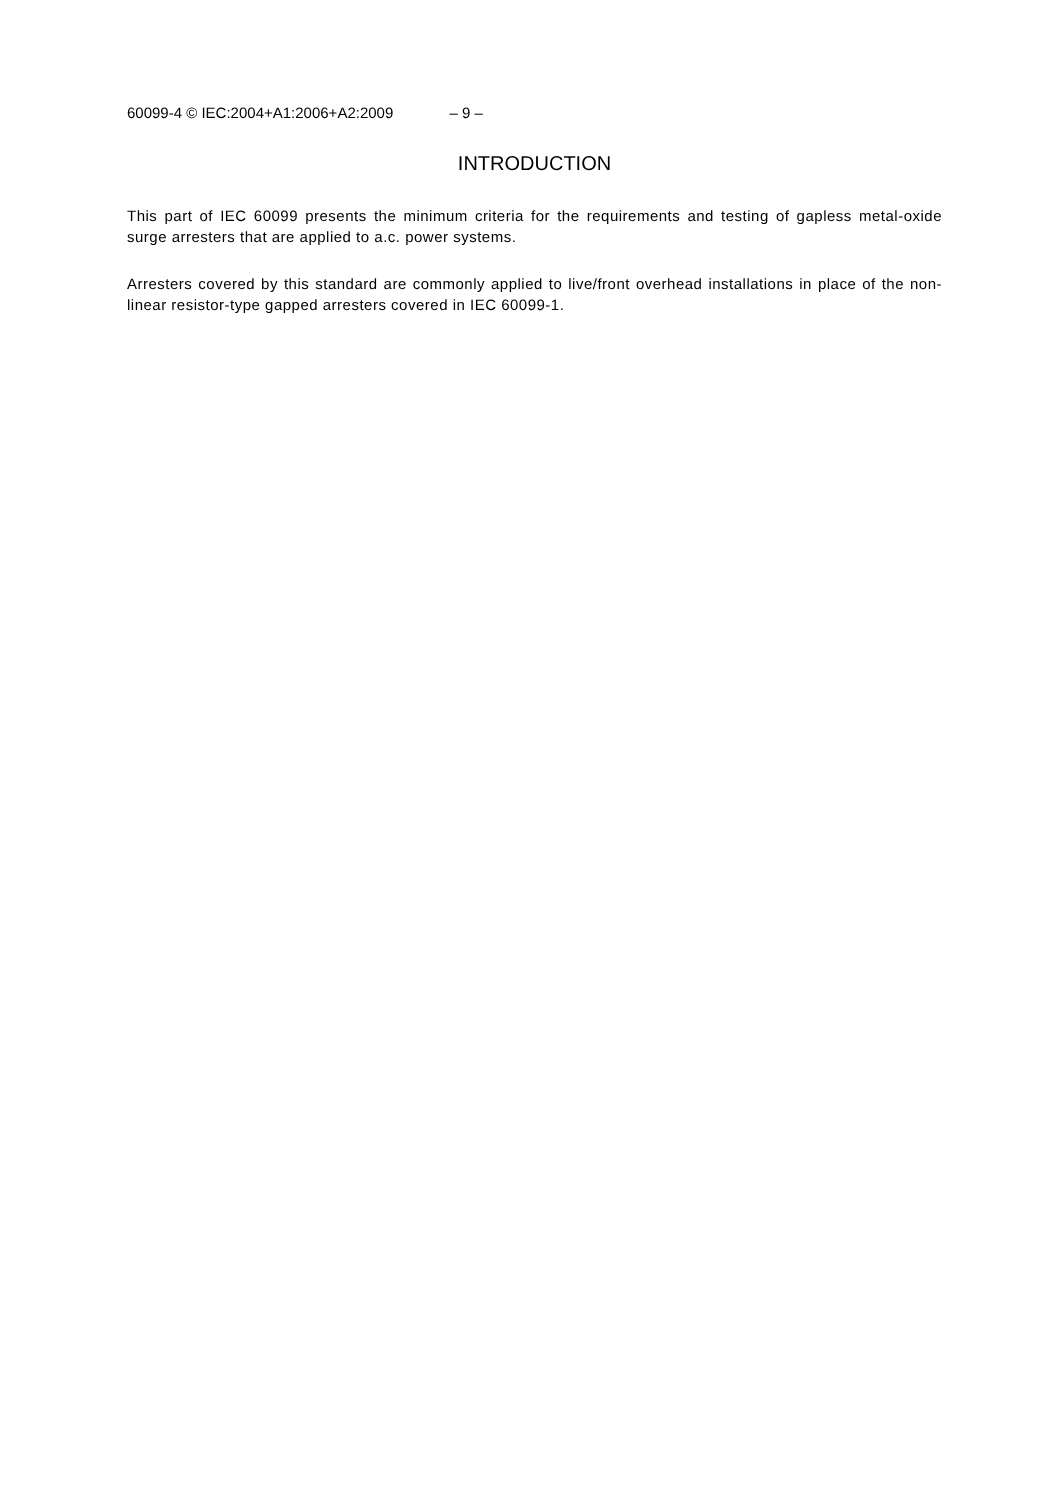60099-4 © IEC:2004+A1:2006+A2:2009 – 9 –
INTRODUCTION
This part of IEC 60099 presents the minimum criteria for the requirements and testing of gapless metal-oxide surge arresters that are applied to a.c. power systems.
Arresters covered by this standard are commonly applied to live/front overhead installations in place of the non-linear resistor-type gapped arresters covered in IEC 60099-1.